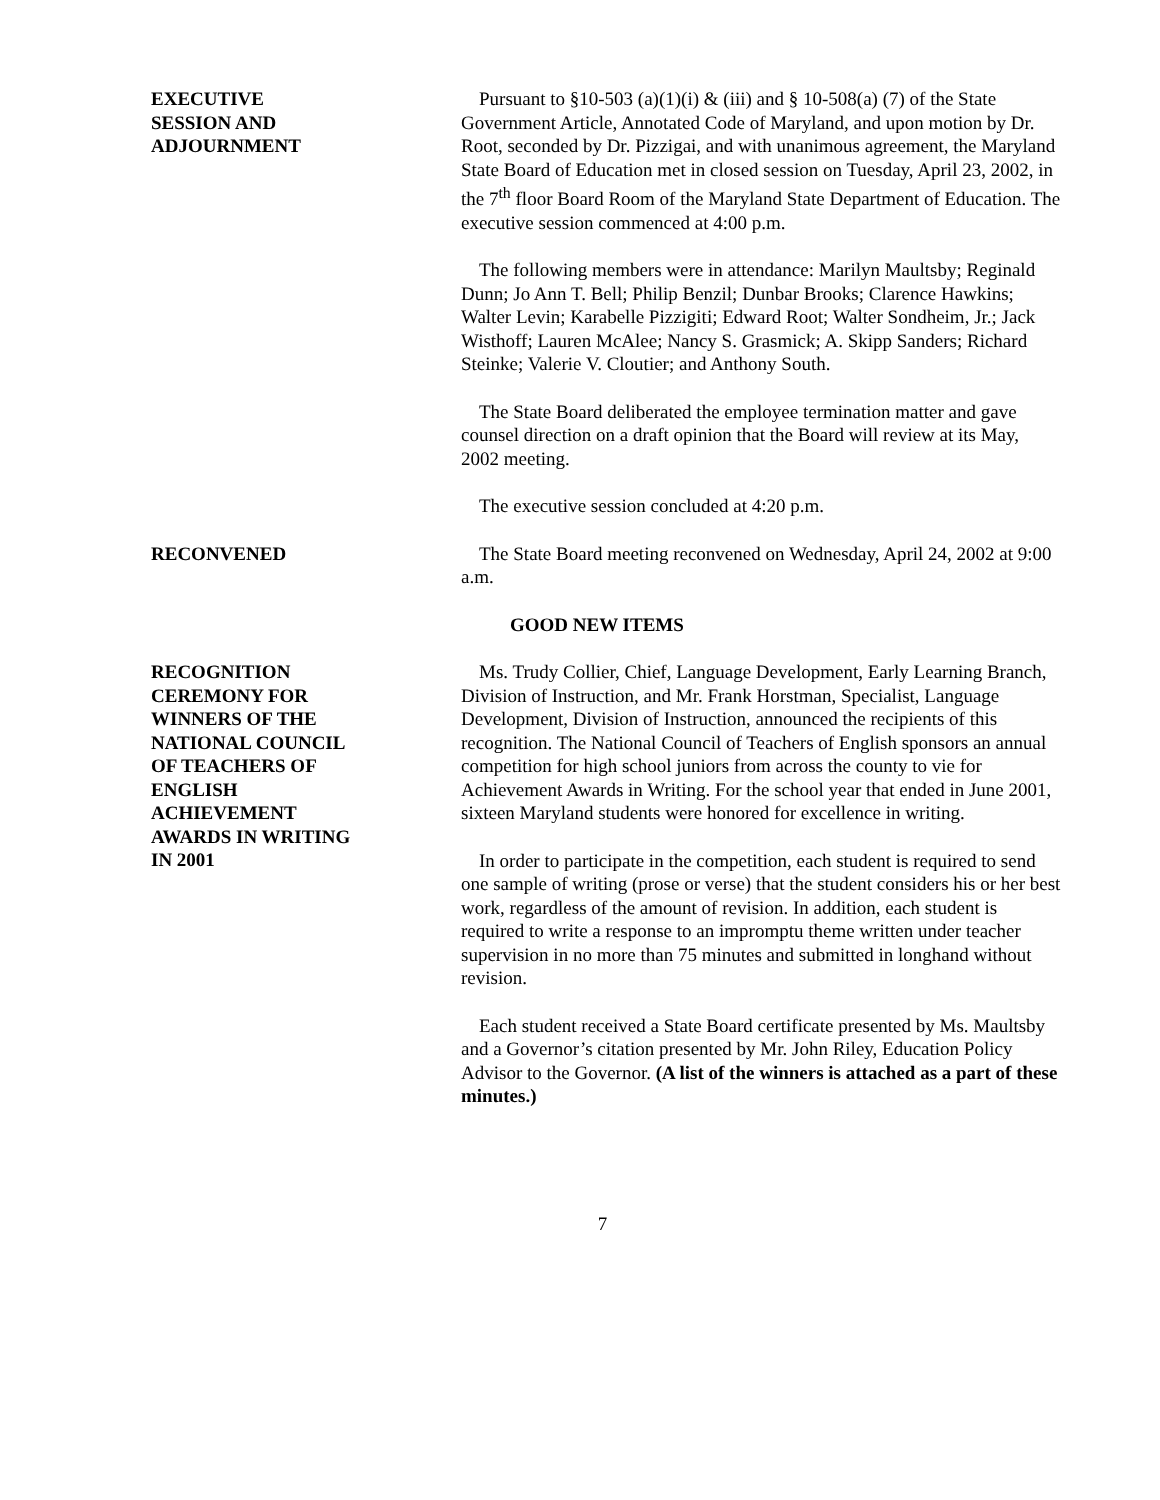EXECUTIVE
SESSION AND
ADJOURNMENT
Pursuant to §10-503 (a)(1)(i) & (iii) and § 10-508(a) (7) of the State Government Article, Annotated Code of Maryland, and upon motion by Dr. Root, seconded by Dr. Pizzigai, and with unanimous agreement, the Maryland State Board of Education met in closed session on Tuesday, April 23, 2002, in the 7<sup>th</sup> floor Board Room of the Maryland State Department of Education. The executive session commenced at 4:00 p.m.
The following members were in attendance: Marilyn Maultsby; Reginald Dunn; Jo Ann T. Bell; Philip Benzil; Dunbar Brooks; Clarence Hawkins; Walter Levin; Karabelle Pizzigiti; Edward Root; Walter Sondheim, Jr.; Jack Wisthoff; Lauren McAlee; Nancy S. Grasmick; A. Skipp Sanders; Richard Steinke; Valerie V. Cloutier; and Anthony South.
The State Board deliberated the employee termination matter and gave counsel direction on a draft opinion that the Board will review at its May, 2002 meeting.
The executive session concluded at 4:20 p.m.
RECONVENED The State Board meeting reconvened on Wednesday, April 24, 2002 at 9:00 a.m.
GOOD NEW ITEMS
RECOGNITION
CEREMONY FOR
WINNERS OF THE
NATIONAL COUNCIL
OF TEACHERS OF
ENGLISH
ACHIEVEMENT
AWARDS IN WRITING
IN 2001
Ms. Trudy Collier, Chief, Language Development, Early Learning Branch, Division of Instruction, and Mr. Frank Horstman, Specialist, Language Development, Division of Instruction, announced the recipients of this recognition. The National Council of Teachers of English sponsors an annual competition for high school juniors from across the county to vie for Achievement Awards in Writing. For the school year that ended in June 2001, sixteen Maryland students were honored for excellence in writing.
In order to participate in the competition, each student is required to send one sample of writing (prose or verse) that the student considers his or her best work, regardless of the amount of revision. In addition, each student is required to write a response to an impromptu theme written under teacher supervision in no more than 75 minutes and submitted in longhand without revision.
Each student received a State Board certificate presented by Ms. Maultsby and a Governor’s citation presented by Mr. John Riley, Education Policy Advisor to the Governor. (A list of the winners is attached as a part of these minutes.)
7